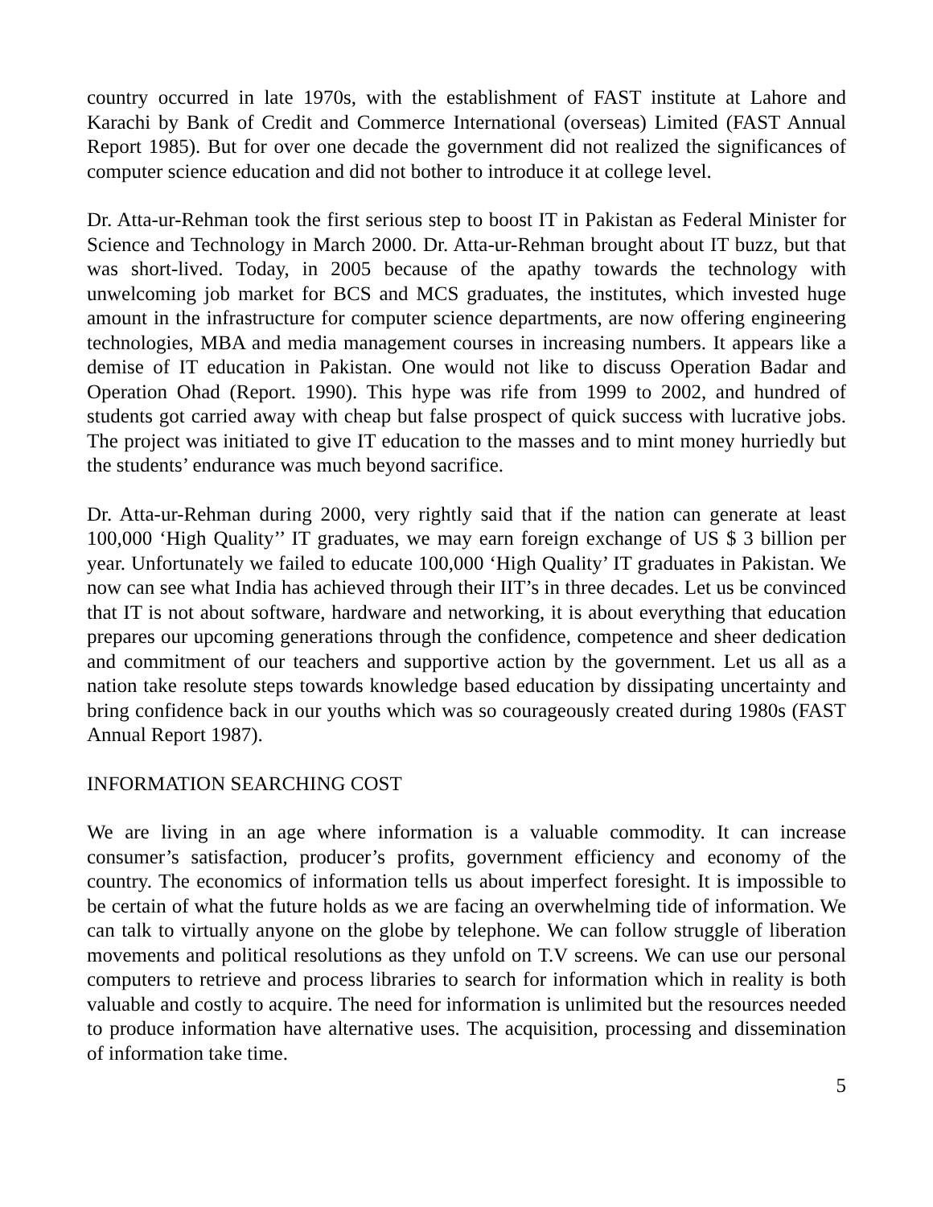country occurred in late 1970s, with the establishment of FAST institute at Lahore and Karachi by Bank of Credit and Commerce International (overseas) Limited (FAST Annual Report 1985). But for over one decade the government did not realized the significances of computer science education and did not bother to introduce it at college level.
Dr. Atta-ur-Rehman took the first serious step to boost IT in Pakistan as Federal Minister for Science and Technology in March 2000. Dr. Atta-ur-Rehman brought about IT buzz, but that was short-lived. Today, in 2005 because of the apathy towards the technology with unwelcoming job market for BCS and MCS graduates, the institutes, which invested huge amount in the infrastructure for computer science departments, are now offering engineering technologies, MBA and media management courses in increasing numbers. It appears like a demise of IT education in Pakistan. One would not like to discuss Operation Badar and Operation Ohad (Report. 1990). This hype was rife from 1999 to 2002, and hundred of students got carried away with cheap but false prospect of quick success with lucrative jobs. The project was initiated to give IT education to the masses and to mint money hurriedly but the students’ endurance was much beyond sacrifice.
Dr. Atta-ur-Rehman during 2000, very rightly said that if the nation can generate at least 100,000 ‘High Quality’’ IT graduates, we may earn foreign exchange of US $ 3 billion per year. Unfortunately we failed to educate 100,000 ‘High Quality’ IT graduates in Pakistan. We now can see what India has achieved through their IIT’s in three decades. Let us be convinced that IT is not about software, hardware and networking, it is about everything that education prepares our upcoming generations through the confidence, competence and sheer dedication and commitment of our teachers and supportive action by the government. Let us all as a nation take resolute steps towards knowledge based education by dissipating uncertainty and bring confidence back in our youths which was so courageously created during 1980s (FAST Annual Report 1987).
INFORMATION SEARCHING COST
We are living in an age where information is a valuable commodity. It can increase consumer’s satisfaction, producer’s profits, government efficiency and economy of the country. The economics of information tells us about imperfect foresight. It is impossible to be certain of what the future holds as we are facing an overwhelming tide of information. We can talk to virtually anyone on the globe by telephone. We can follow struggle of liberation movements and political resolutions as they unfold on T.V screens. We can use our personal computers to retrieve and process libraries to search for information which in reality is both valuable and costly to acquire. The need for information is unlimited but the resources needed to produce information have alternative uses. The acquisition, processing and dissemination of information take time.
5